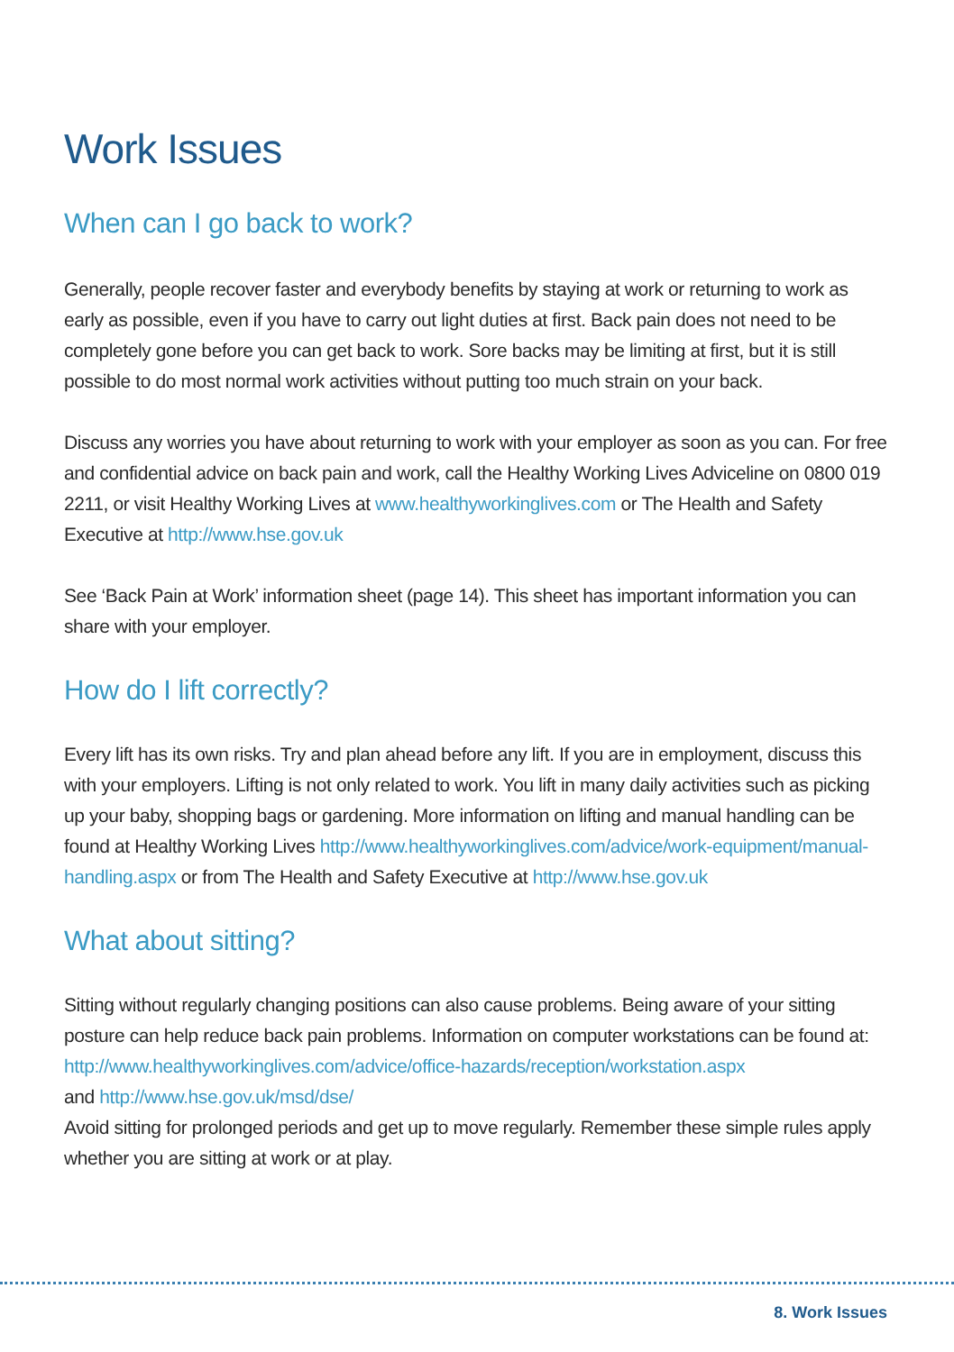Work Issues
When can I go back to work?
Generally, people recover faster and everybody benefits by staying at work or returning to work as early as possible, even if you have to carry out light duties at first. Back pain does not need to be completely gone before you can get back to work. Sore backs may be limiting at first, but it is still possible to do most normal work activities without putting too much strain on your back.
Discuss any worries you have about returning to work with your employer as soon as you can. For free and confidential advice on back pain and work, call the Healthy Working Lives Adviceline on 0800 019 2211, or visit Healthy Working Lives at www.healthyworkinglives.com or The Health and Safety Executive at http://www.hse.gov.uk
See ‘Back Pain at Work’ information sheet (page 14). This sheet has important information you can share with your employer.
How do I lift correctly?
Every lift has its own risks. Try and plan ahead before any lift. If you are in employment, discuss this with your employers. Lifting is not only related to work. You lift in many daily activities such as picking up your baby, shopping bags or gardening. More information on lifting and manual handling can be found at Healthy Working Lives http://www.healthyworkinglives.com/advice/work-equipment/manual-handling.aspx or from The Health and Safety Executive at http://www.hse.gov.uk
What about sitting?
Sitting without regularly changing positions can also cause problems. Being aware of your sitting posture can help reduce back pain problems. Information on computer workstations can be found at:
http://www.healthyworkinglives.com/advice/office-hazards/reception/workstation.aspx
and http://www.hse.gov.uk/msd/dse/
Avoid sitting for prolonged periods and get up to move regularly. Remember these simple rules apply whether you are sitting at work or at play.
8. Work Issues